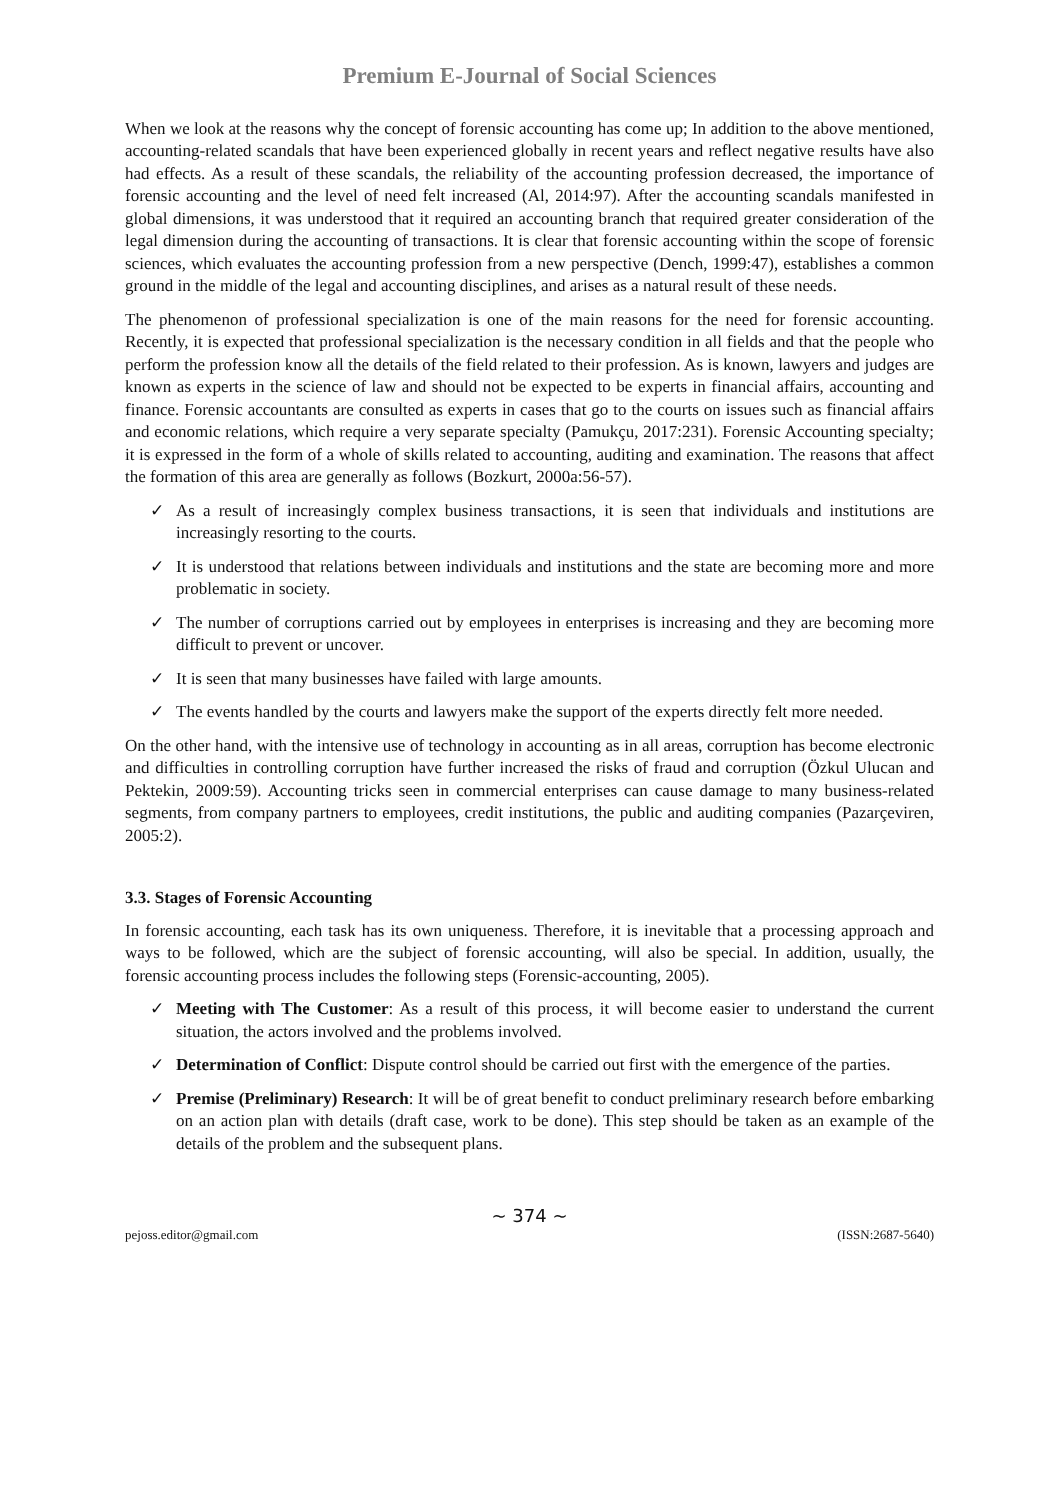Premium E-Journal of Social Sciences
When we look at the reasons why the concept of forensic accounting has come up; In addition to the above mentioned, accounting-related scandals that have been experienced globally in recent years and reflect negative results have also had effects. As a result of these scandals, the reliability of the accounting profession decreased, the importance of forensic accounting and the level of need felt increased (Al, 2014:97). After the accounting scandals manifested in global dimensions, it was understood that it required an accounting branch that required greater consideration of the legal dimension during the accounting of transactions. It is clear that forensic accounting within the scope of forensic sciences, which evaluates the accounting profession from a new perspective (Dench, 1999:47), establishes a common ground in the middle of the legal and accounting disciplines, and arises as a natural result of these needs.
The phenomenon of professional specialization is one of the main reasons for the need for forensic accounting. Recently, it is expected that professional specialization is the necessary condition in all fields and that the people who perform the profession know all the details of the field related to their profession. As is known, lawyers and judges are known as experts in the science of law and should not be expected to be experts in financial affairs, accounting and finance. Forensic accountants are consulted as experts in cases that go to the courts on issues such as financial affairs and economic relations, which require a very separate specialty (Pamukçu, 2017:231). Forensic Accounting specialty; it is expressed in the form of a whole of skills related to accounting, auditing and examination. The reasons that affect the formation of this area are generally as follows (Bozkurt, 2000a:56-57).
✓ As a result of increasingly complex business transactions, it is seen that individuals and institutions are increasingly resorting to the courts.
✓ It is understood that relations between individuals and institutions and the state are becoming more and more problematic in society.
✓ The number of corruptions carried out by employees in enterprises is increasing and they are becoming more difficult to prevent or uncover.
✓ It is seen that many businesses have failed with large amounts.
✓ The events handled by the courts and lawyers make the support of the experts directly felt more needed.
On the other hand, with the intensive use of technology in accounting as in all areas, corruption has become electronic and difficulties in controlling corruption have further increased the risks of fraud and corruption (Özkul Ulucan and Pektekin, 2009:59). Accounting tricks seen in commercial enterprises can cause damage to many business-related segments, from company partners to employees, credit institutions, the public and auditing companies (Pazarçeviren, 2005:2).
3.3. Stages of Forensic Accounting
In forensic accounting, each task has its own uniqueness. Therefore, it is inevitable that a processing approach and ways to be followed, which are the subject of forensic accounting, will also be special. In addition, usually, the forensic accounting process includes the following steps (Forensic-accounting, 2005).
✓ Meeting with The Customer: As a result of this process, it will become easier to understand the current situation, the actors involved and the problems involved.
✓ Determination of Conflict: Dispute control should be carried out first with the emergence of the parties.
✓ Premise (Preliminary) Research: It will be of great benefit to conduct preliminary research before embarking on an action plan with details (draft case, work to be done). This step should be taken as an example of the details of the problem and the subsequent plans.
~ 374 ~
pejoss.editor@gmail.com (ISSN:2687-5640)